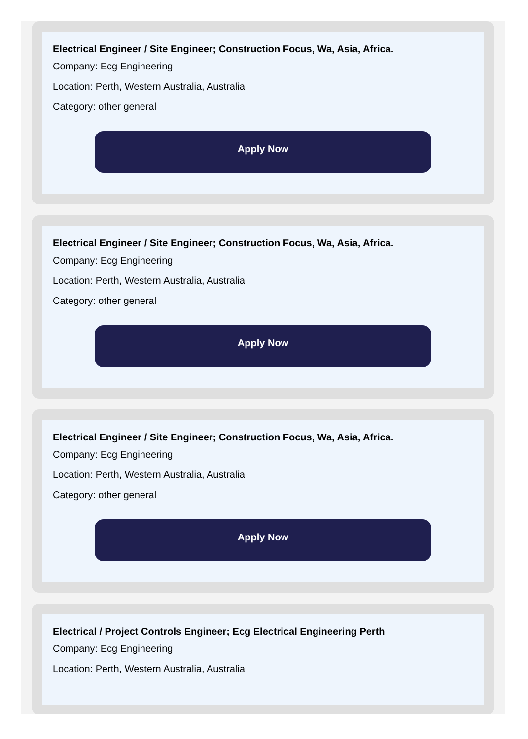Electrical Engineer / Site Engineer; Construction Focus, Wa, Asia, Africa.
Company: Ecg Engineering
Location: Perth, Western Australia, Australia
Category: other general
Apply Now
Electrical Engineer / Site Engineer; Construction Focus, Wa, Asia, Africa.
Company: Ecg Engineering
Location: Perth, Western Australia, Australia
Category: other general
Apply Now
Electrical Engineer / Site Engineer; Construction Focus, Wa, Asia, Africa.
Company: Ecg Engineering
Location: Perth, Western Australia, Australia
Category: other general
Apply Now
Electrical / Project Controls Engineer; Ecg Electrical Engineering Perth
Company: Ecg Engineering
Location: Perth, Western Australia, Australia